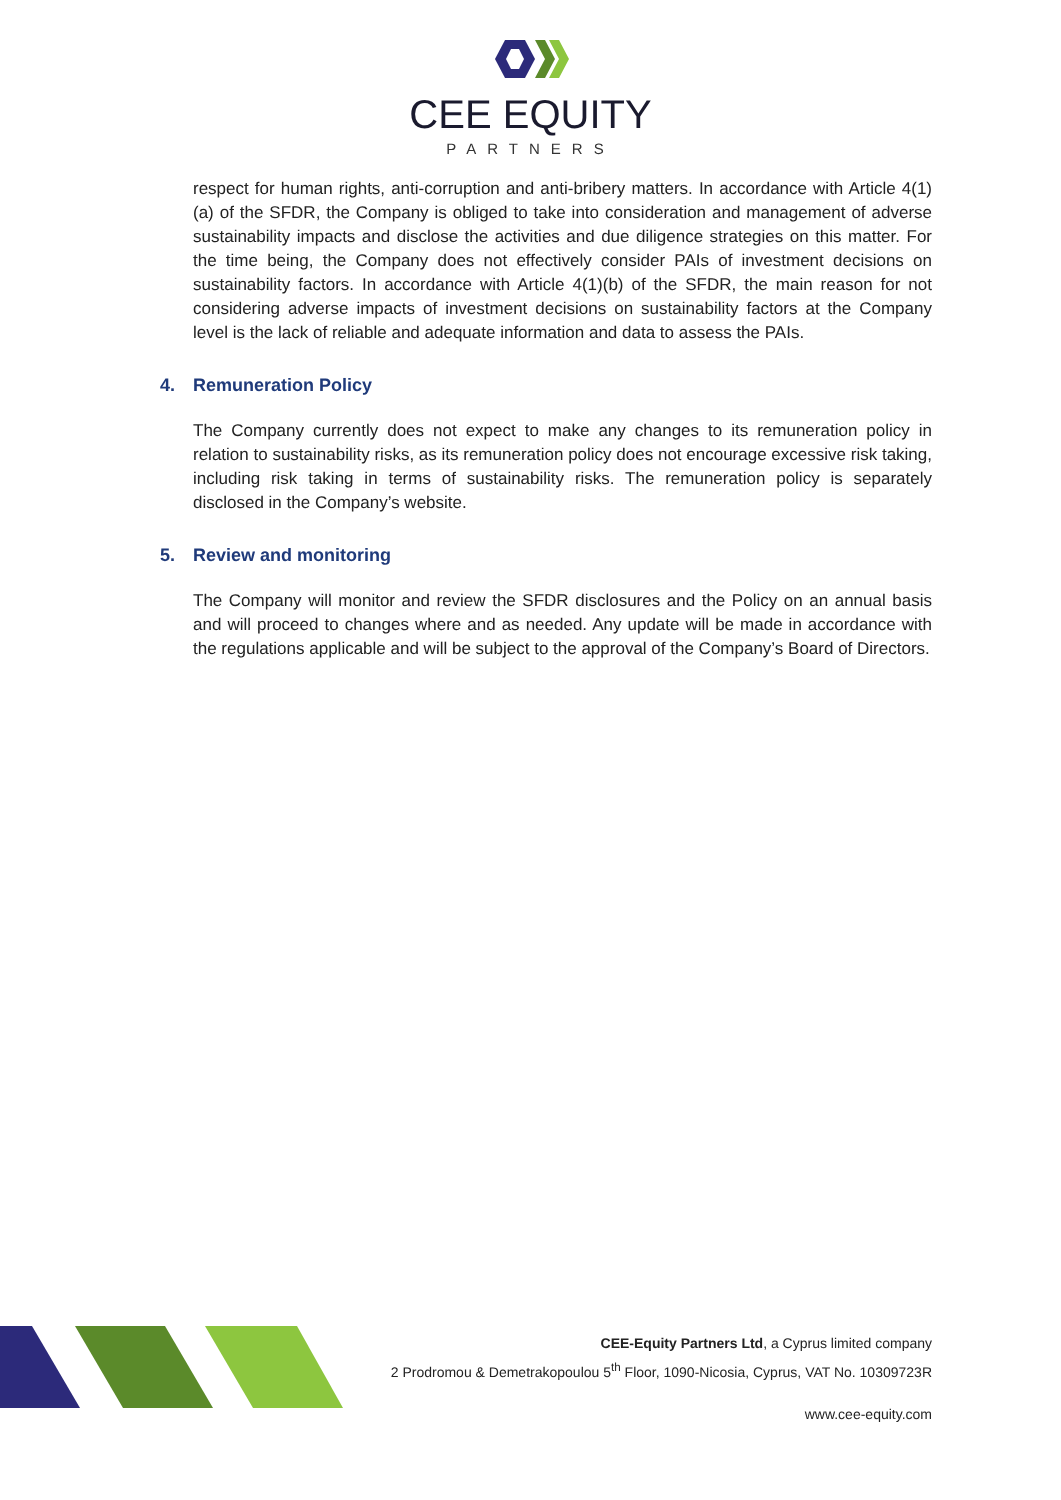CEE EQUITY
PARTNERS
respect for human rights, anti-corruption and anti-bribery matters. In accordance with Article 4(1)(a) of the SFDR, the Company is obliged to take into consideration and management of adverse sustainability impacts and disclose the activities and due diligence strategies on this matter. For the time being, the Company does not effectively consider PAIs of investment decisions on sustainability factors. In accordance with Article 4(1)(b) of the SFDR, the main reason for not considering adverse impacts of investment decisions on sustainability factors at the Company level is the lack of reliable and adequate information and data to assess the PAIs.
4. Remuneration Policy
The Company currently does not expect to make any changes to its remuneration policy in relation to sustainability risks, as its remuneration policy does not encourage excessive risk taking, including risk taking in terms of sustainability risks. The remuneration policy is separately disclosed in the Company’s website.
5. Review and monitoring
The Company will monitor and review the SFDR disclosures and the Policy on an annual basis and will proceed to changes where and as needed. Any update will be made in accordance with the regulations applicable and will be subject to the approval of the Company’s Board of Directors.
CEE-Equity Partners Ltd, a Cyprus limited company
2 Prodromou & Demetrakopoulou 5<sup>th</sup> Floor, 1090-Nicosia, Cyprus, VAT No. 10309723R
www.cee-equity.com